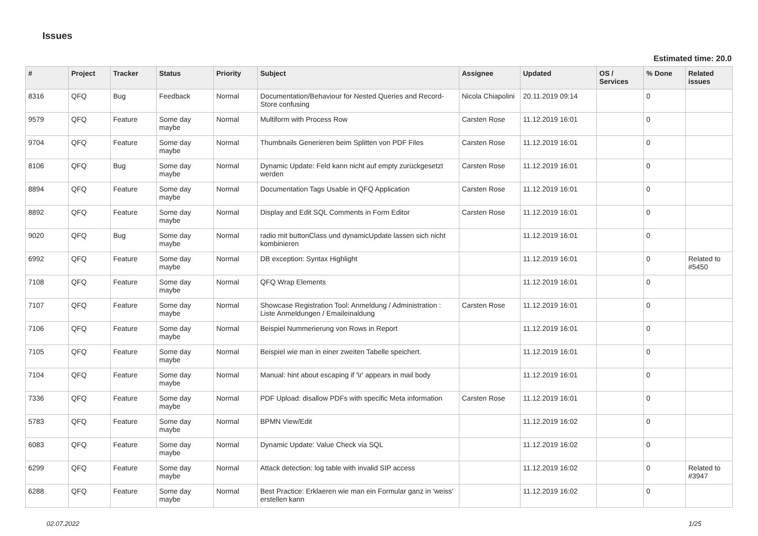Issues
Estimated time: 20.0
| # | Project | Tracker | Status | Priority | Subject | Assignee | Updated | OS / Services | % Done | Related issues |
| --- | --- | --- | --- | --- | --- | --- | --- | --- | --- | --- |
| 8316 | QFQ | Bug | Feedback | Normal | Documentation/Behaviour for Nested Queries and Record-Store confusing | Nicola Chiapolini | 20.11.2019 09:14 | | 0 | |
| 9579 | QFQ | Feature | Some day maybe | Normal | Multiform with Process Row | Carsten Rose | 11.12.2019 16:01 | | 0 | |
| 9704 | QFQ | Feature | Some day maybe | Normal | Thumbnails Generieren beim Splitten von PDF Files | Carsten Rose | 11.12.2019 16:01 | | 0 | |
| 8106 | QFQ | Bug | Some day maybe | Normal | Dynamic Update: Feld kann nicht auf empty zurückgesetzt werden | Carsten Rose | 11.12.2019 16:01 | | 0 | |
| 8894 | QFQ | Feature | Some day maybe | Normal | Documentation Tags Usable in QFQ Application | Carsten Rose | 11.12.2019 16:01 | | 0 | |
| 8892 | QFQ | Feature | Some day maybe | Normal | Display and Edit SQL Comments in Form Editor | Carsten Rose | 11.12.2019 16:01 | | 0 | |
| 9020 | QFQ | Bug | Some day maybe | Normal | radio mit buttonClass und dynamicUpdate lassen sich nicht kombinieren | | 11.12.2019 16:01 | | 0 | |
| 6992 | QFQ | Feature | Some day maybe | Normal | DB exception: Syntax Highlight | | 11.12.2019 16:01 | | 0 | Related to #5450 |
| 7108 | QFQ | Feature | Some day maybe | Normal | QFQ Wrap Elements | | 11.12.2019 16:01 | | 0 | |
| 7107 | QFQ | Feature | Some day maybe | Normal | Showcase Registration Tool: Anmeldung / Administration : Liste Anmeldungen / Emaileinaldung | Carsten Rose | 11.12.2019 16:01 | | 0 | |
| 7106 | QFQ | Feature | Some day maybe | Normal | Beispiel Nummerierung von Rows in Report | | 11.12.2019 16:01 | | 0 | |
| 7105 | QFQ | Feature | Some day maybe | Normal | Beispiel wie man in einer zweiten Tabelle speichert. | | 11.12.2019 16:01 | | 0 | |
| 7104 | QFQ | Feature | Some day maybe | Normal | Manual: hint about escaping if '\r' appears in mail body | | 11.12.2019 16:01 | | 0 | |
| 7336 | QFQ | Feature | Some day maybe | Normal | PDF Upload: disallow PDFs with specific Meta information | Carsten Rose | 11.12.2019 16:01 | | 0 | |
| 5783 | QFQ | Feature | Some day maybe | Normal | BPMN View/Edit | | 11.12.2019 16:02 | | 0 | |
| 6083 | QFQ | Feature | Some day maybe | Normal | Dynamic Update: Value Check via SQL | | 11.12.2019 16:02 | | 0 | |
| 6299 | QFQ | Feature | Some day maybe | Normal | Attack detection: log table with invalid SIP access | | 11.12.2019 16:02 | | 0 | Related to #3947 |
| 6288 | QFQ | Feature | Some day maybe | Normal | Best Practice: Erklaeren wie man ein Formular ganz in 'weiss' erstellen kann | | 11.12.2019 16:02 | | 0 | |
02.07.2022 1/25